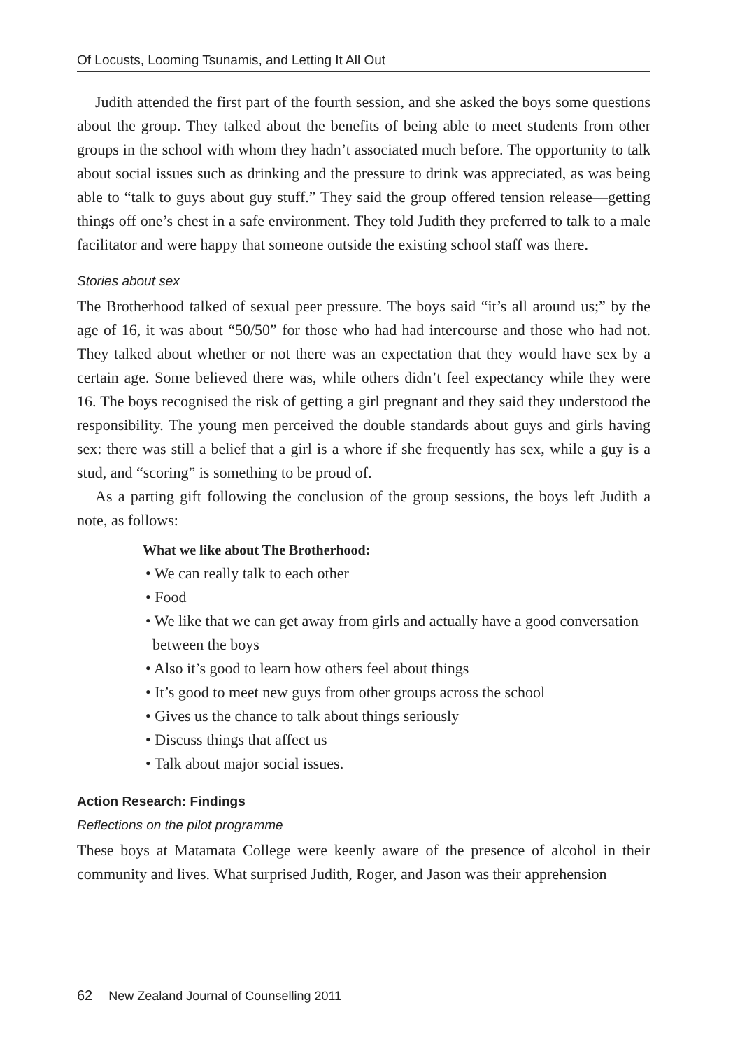Of Locusts, Looming Tsunamis, and Letting It All Out
Judith attended the first part of the fourth session, and she asked the boys some questions about the group. They talked about the benefits of being able to meet students from other groups in the school with whom they hadn’t associated much before. The opportunity to talk about social issues such as drinking and the pressure to drink was appreciated, as was being able to “talk to guys about guy stuff.” They said the group offered tension release—getting things off one’s chest in a safe environment. They told Judith they preferred to talk to a male facilitator and were happy that someone outside the existing school staff was there.
Stories about sex
The Brotherhood talked of sexual peer pressure. The boys said “it’s all around us;” by the age of 16, it was about “50/50” for those who had had intercourse and those who had not. They talked about whether or not there was an expectation that they would have sex by a certain age. Some believed there was, while others didn’t feel expectancy while they were 16. The boys recognised the risk of getting a girl pregnant and they said they understood the responsibility. The young men perceived the double standards about guys and girls having sex: there was still a belief that a girl is a whore if she frequently has sex, while a guy is a stud, and “scoring” is something to be proud of.
As a parting gift following the conclusion of the group sessions, the boys left Judith a note, as follows:
What we like about The Brotherhood:
• We can really talk to each other
• Food
• We like that we can get away from girls and actually have a good conversation between the boys
• Also it’s good to learn how others feel about things
• It’s good to meet new guys from other groups across the school
• Gives us the chance to talk about things seriously
• Discuss things that affect us
• Talk about major social issues.
Action Research: Findings
Reflections on the pilot programme
These boys at Matamata College were keenly aware of the presence of alcohol in their community and lives. What surprised Judith, Roger, and Jason was their apprehension
62 New Zealand Journal of Counselling 2011